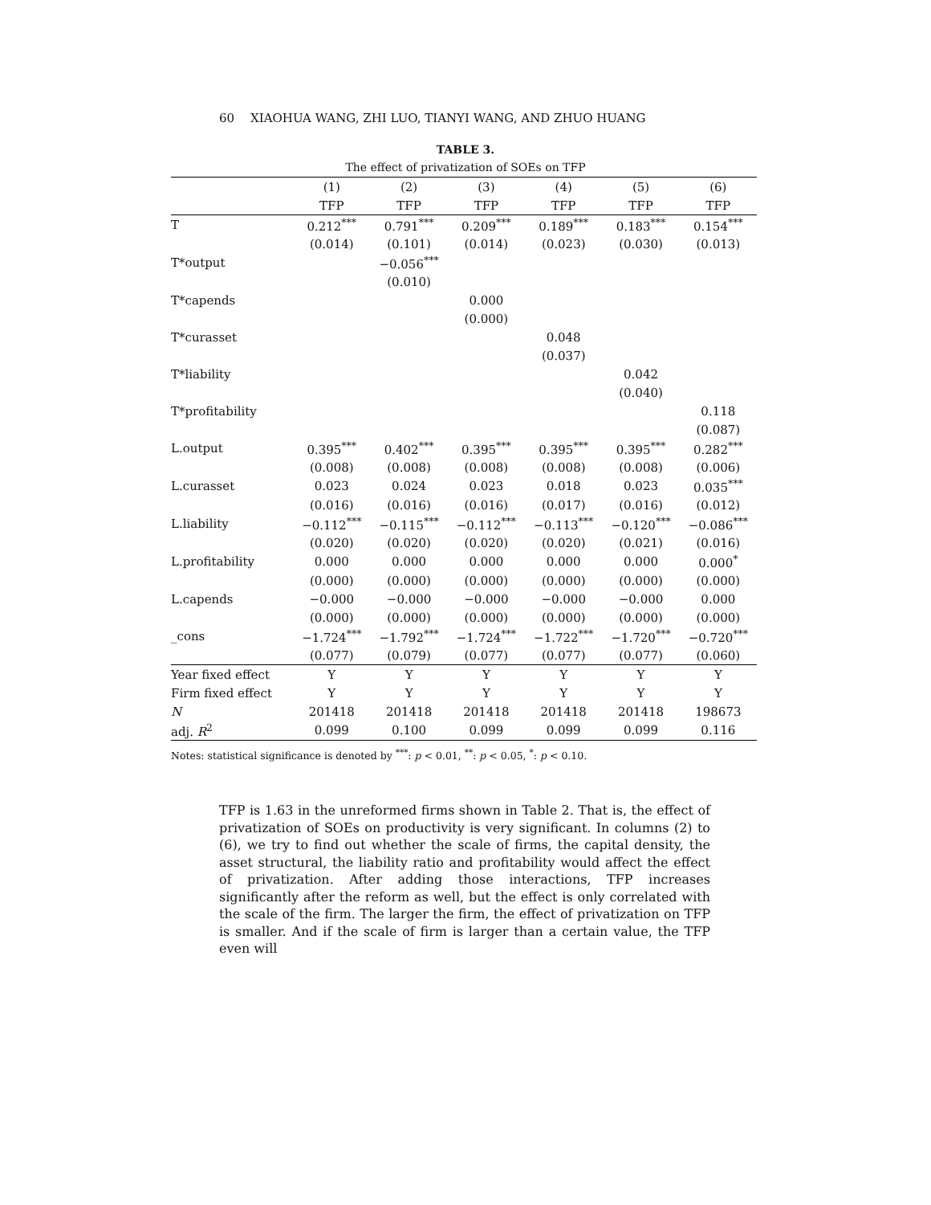60 XIAOHUA WANG, ZHI LUO, TIANYI WANG, AND ZHUO HUANG
TABLE 3.
The effect of privatization of SOEs on TFP
| | (1) | (2) | (3) | (4) | (5) | (6) |
| --- | --- | --- | --- | --- | --- | --- |
| | TFP | TFP | TFP | TFP | TFP | TFP |
| T | 0.212<sup>***</sup> | 0.791<sup>***</sup> | 0.209<sup>***</sup> | 0.189<sup>***</sup> | 0.183<sup>***</sup> | 0.154<sup>***</sup> |
| | (0.014) | (0.101) | (0.014) | (0.023) | (0.030) | (0.013) |
| T*output | | −0.056<sup>***</sup> | | | | |
| | | (0.010) | | | | |
| T*capends | | | 0.000 | | | |
| | | | (0.000) | | | |
| T*curasset | | | | 0.048 | | |
| | | | | (0.037) | | |
| T*liability | | | | | 0.042 | |
| | | | | | (0.040) | |
| T*profitability | | | | | | 0.118 |
| | | | | | | (0.087) |
| L.output | 0.395<sup>***</sup> | 0.402<sup>***</sup> | 0.395<sup>***</sup> | 0.395<sup>***</sup> | 0.395<sup>***</sup> | 0.282<sup>***</sup> |
| | (0.008) | (0.008) | (0.008) | (0.008) | (0.008) | (0.006) |
| L.curasset | 0.023 | 0.024 | 0.023 | 0.018 | 0.023 | 0.035<sup>***</sup> |
| | (0.016) | (0.016) | (0.016) | (0.017) | (0.016) | (0.012) |
| L.liability | −0.112<sup>***</sup> | −0.115<sup>***</sup> | −0.112<sup>***</sup> | −0.113<sup>***</sup> | −0.120<sup>***</sup> | −0.086<sup>***</sup> |
| | (0.020) | (0.020) | (0.020) | (0.020) | (0.021) | (0.016) |
| L.profitability | 0.000 | 0.000 | 0.000 | 0.000 | 0.000 | 0.000<sup>*</sup> |
| | (0.000) | (0.000) | (0.000) | (0.000) | (0.000) | (0.000) |
| L.capends | −0.000 | −0.000 | −0.000 | −0.000 | −0.000 | 0.000 |
| | (0.000) | (0.000) | (0.000) | (0.000) | (0.000) | (0.000) |
| _cons | −1.724<sup>***</sup> | −1.792<sup>***</sup> | −1.724<sup>***</sup> | −1.722<sup>***</sup> | −1.720<sup>***</sup> | −0.720<sup>***</sup> |
| | (0.077) | (0.079) | (0.077) | (0.077) | (0.077) | (0.060) |
| Year fixed effect | Y | Y | Y | Y | Y | Y |
| Firm fixed effect | Y | Y | Y | Y | Y | Y |
| N | 201418 | 201418 | 201418 | 201418 | 201418 | 198673 |
| adj. R<sup>2</sup> | 0.099 | 0.100 | 0.099 | 0.099 | 0.099 | 0.116 |
Notes: statistical significance is denoted by <sup>***</sup>: p < 0.01, <sup>**</sup>: p < 0.05, <sup>*</sup>: p < 0.10.
TFP is 1.63 in the unreformed firms shown in Table 2. That is, the effect of privatization of SOEs on productivity is very significant. In columns (2) to (6), we try to find out whether the scale of firms, the capital density, the asset structural, the liability ratio and profitability would affect the effect of privatization. After adding those interactions, TFP increases significantly after the reform as well, but the effect is only correlated with the scale of the firm. The larger the firm, the effect of privatization on TFP is smaller. And if the scale of firm is larger than a certain value, the TFP even will